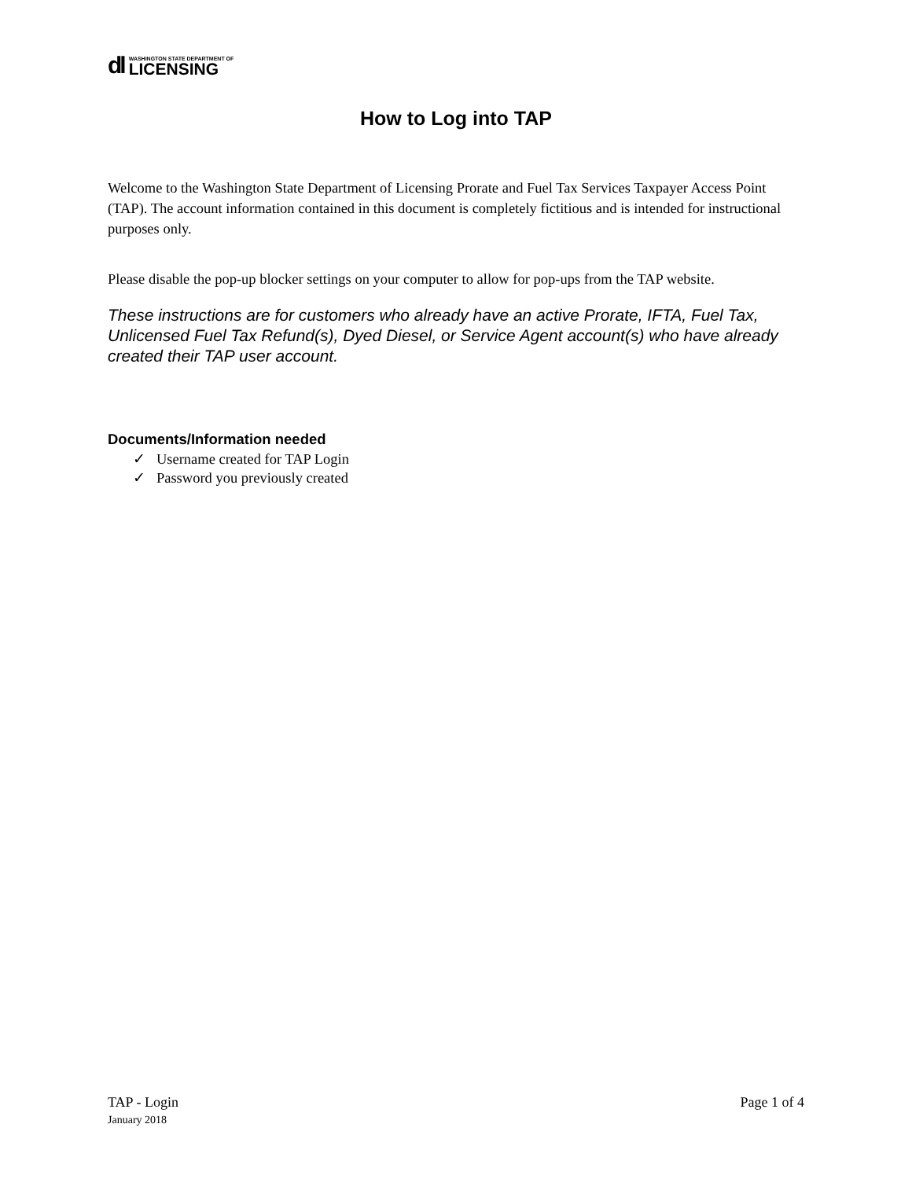dl
WASHINGTON STATE DEPARTMENT OF
LICENSING
How to Log into TAP
Welcome to the Washington State Department of Licensing Prorate and Fuel Tax Services Taxpayer Access Point (TAP). The account information contained in this document is completely fictitious and is intended for instructional purposes only.
Please disable the pop-up blocker settings on your computer to allow for pop-ups from the TAP website.
These instructions are for customers who already have an active Prorate, IFTA, Fuel Tax, Unlicensed Fuel Tax Refund(s), Dyed Diesel, or Service Agent account(s) who have already created their TAP user account.
Documents/Information needed
✓ Username created for TAP Login
✓ Password you previously created
TAP - Login
January 2018
Page 1 of 4